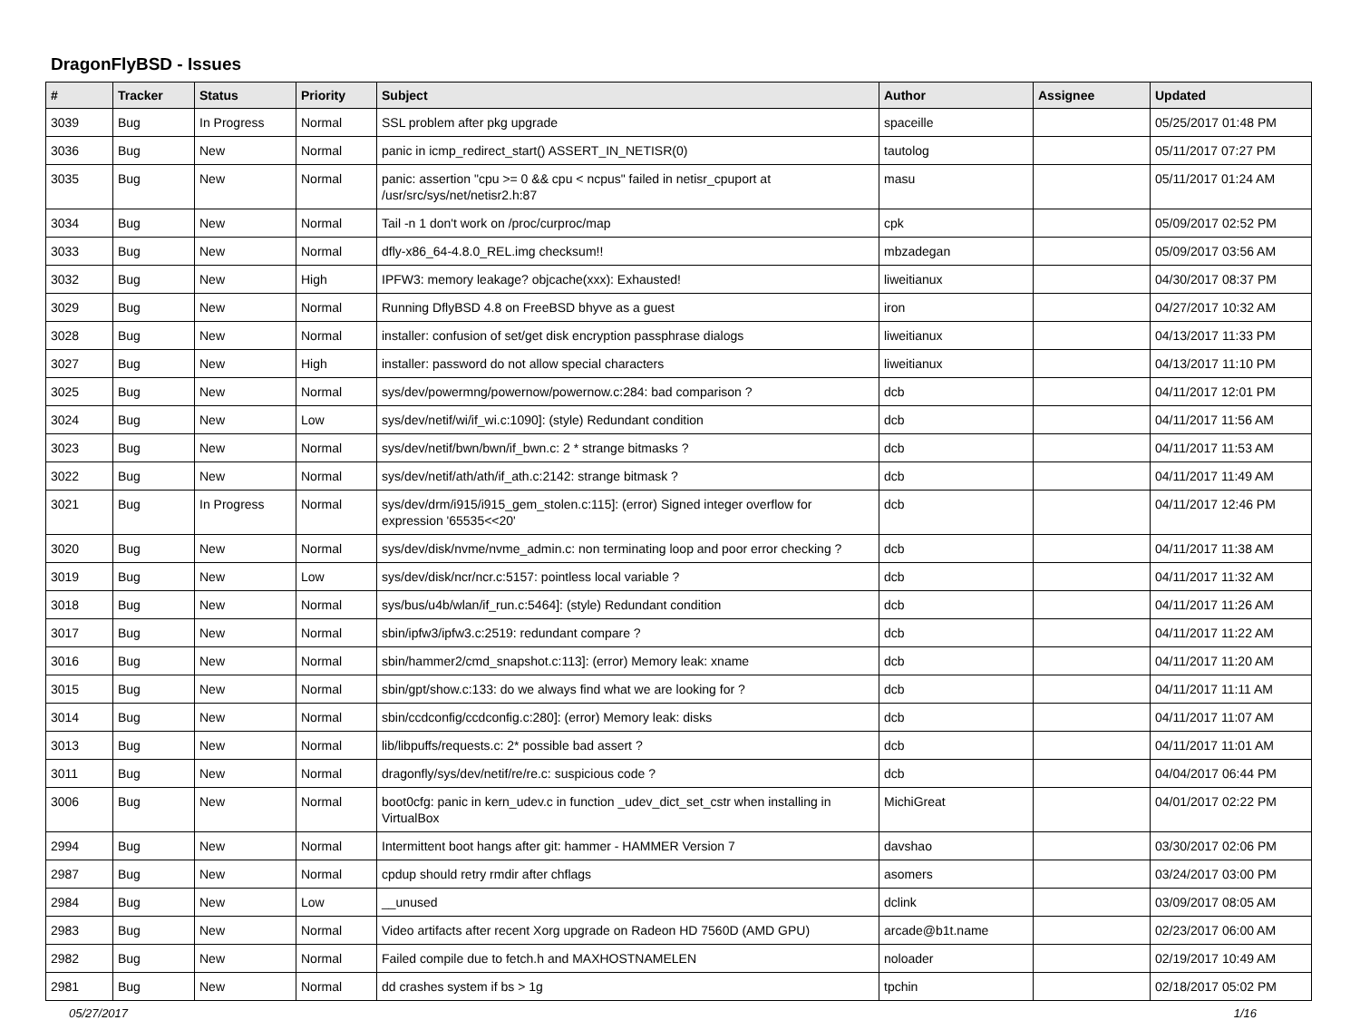DragonFlyBSD - Issues
| # | Tracker | Status | Priority | Subject | Author | Assignee | Updated |
| --- | --- | --- | --- | --- | --- | --- | --- |
| 3039 | Bug | In Progress | Normal | SSL problem after pkg upgrade | spaceille | | 05/25/2017 01:48 PM |
| 3036 | Bug | New | Normal | panic in icmp_redirect_start() ASSERT_IN_NETISR(0) | tautolog | | 05/11/2017 07:27 PM |
| 3035 | Bug | New | Normal | panic: assertion "cpu >= 0 && cpu < ncpus" failed in netisr_cpuport at /usr/src/sys/net/netisr2.h:87 | masu | | 05/11/2017 01:24 AM |
| 3034 | Bug | New | Normal | Tail -n 1 don't work on /proc/curproc/map | cpk | | 05/09/2017 02:52 PM |
| 3033 | Bug | New | Normal | dfly-x86_64-4.8.0_REL.img checksum!! | mbzadegan | | 05/09/2017 03:56 AM |
| 3032 | Bug | New | High | IPFW3: memory leakage? objcache(xxx): Exhausted! | liweitianux | | 04/30/2017 08:37 PM |
| 3029 | Bug | New | Normal | Running DflyBSD 4.8 on FreeBSD bhyve as a guest | iron | | 04/27/2017 10:32 AM |
| 3028 | Bug | New | Normal | installer: confusion of set/get disk encryption passphrase dialogs | liweitianux | | 04/13/2017 11:33 PM |
| 3027 | Bug | New | High | installer: password do not allow special characters | liweitianux | | 04/13/2017 11:10 PM |
| 3025 | Bug | New | Normal | sys/dev/powermng/powernow/powernow.c:284: bad comparison ? | dcb | | 04/11/2017 12:01 PM |
| 3024 | Bug | New | Low | sys/dev/netif/wi/if_wi.c:1090]: (style) Redundant condition | dcb | | 04/11/2017 11:56 AM |
| 3023 | Bug | New | Normal | sys/dev/netif/bwn/bwn/if_bwn.c: 2 * strange bitmasks ? | dcb | | 04/11/2017 11:53 AM |
| 3022 | Bug | New | Normal | sys/dev/netif/ath/ath/if_ath.c:2142: strange bitmask ? | dcb | | 04/11/2017 11:49 AM |
| 3021 | Bug | In Progress | Normal | sys/dev/drm/i915/i915_gem_stolen.c:115]: (error) Signed integer overflow for expression '65535<<20' | dcb | | 04/11/2017 12:46 PM |
| 3020 | Bug | New | Normal | sys/dev/disk/nvme/nvme_admin.c: non terminating loop and poor error checking ? | dcb | | 04/11/2017 11:38 AM |
| 3019 | Bug | New | Low | sys/dev/disk/ncr/ncr.c:5157: pointless local variable ? | dcb | | 04/11/2017 11:32 AM |
| 3018 | Bug | New | Normal | sys/bus/u4b/wlan/if_run.c:5464]: (style) Redundant condition | dcb | | 04/11/2017 11:26 AM |
| 3017 | Bug | New | Normal | sbin/ipfw3/ipfw3.c:2519: redundant compare ? | dcb | | 04/11/2017 11:22 AM |
| 3016 | Bug | New | Normal | sbin/hammer2/cmd_snapshot.c:113]: (error) Memory leak: xname | dcb | | 04/11/2017 11:20 AM |
| 3015 | Bug | New | Normal | sbin/gpt/show.c:133: do we always find what we are looking for ? | dcb | | 04/11/2017 11:11 AM |
| 3014 | Bug | New | Normal | sbin/ccdconfig/ccdconfig.c:280]: (error) Memory leak: disks | dcb | | 04/11/2017 11:07 AM |
| 3013 | Bug | New | Normal | lib/libpuffs/requests.c: 2* possible bad assert ? | dcb | | 04/11/2017 11:01 AM |
| 3011 | Bug | New | Normal | dragonfly/sys/dev/netif/re/re.c: suspicious code ? | dcb | | 04/04/2017 06:44 PM |
| 3006 | Bug | New | Normal | boot0cfg: panic in kern_udev.c in function _udev_dict_set_cstr when installing in VirtualBox | MichiGreat | | 04/01/2017 02:22 PM |
| 2994 | Bug | New | Normal | Intermittent boot hangs after git: hammer - HAMMER Version 7 | davshao | | 03/30/2017 02:06 PM |
| 2987 | Bug | New | Normal | cpdup should retry rmdir after chflags | asomers | | 03/24/2017 03:00 PM |
| 2984 | Bug | New | Low | __unused | dclink | | 03/09/2017 08:05 AM |
| 2983 | Bug | New | Normal | Video artifacts after recent Xorg upgrade on Radeon HD 7560D (AMD GPU) | arcade@b1t.name | | 02/23/2017 06:00 AM |
| 2982 | Bug | New | Normal | Failed compile due to fetch.h and MAXHOSTNAMELEN | noloader | | 02/19/2017 10:49 AM |
| 2981 | Bug | New | Normal | dd crashes system if bs > 1g | tpchin | | 02/18/2017 05:02 PM |
05/27/2017 1/16